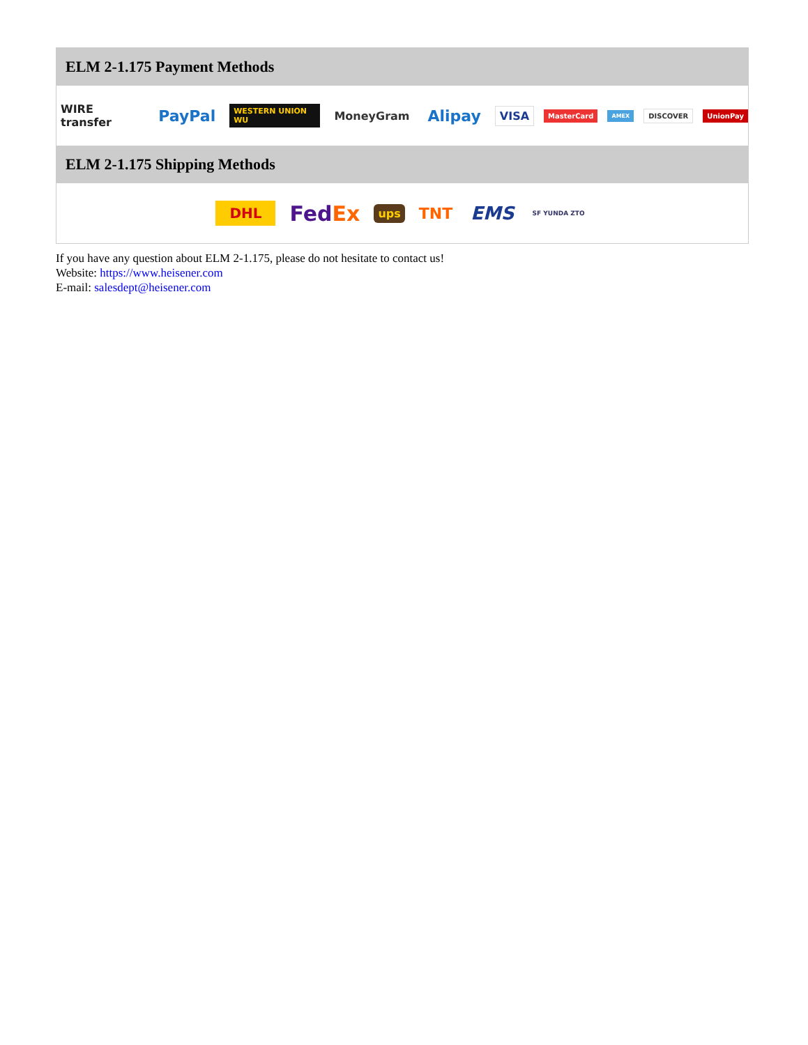ELM 2-1.175 Payment Methods
WIRE transfer PayPal WESTERN UNION WU MoneyGram Alipay VISA MasterCard AMEX DISCOVER UnionPay
ELM 2-1.175 Shipping Methods
DHL FedEx ups TNT EMS SF YUNDA ZTO
If you have any question about ELM 2-1.175, please do not hesitate to contact us!
Website: https://www.heisener.com
E-mail: salesdept@heisener.com